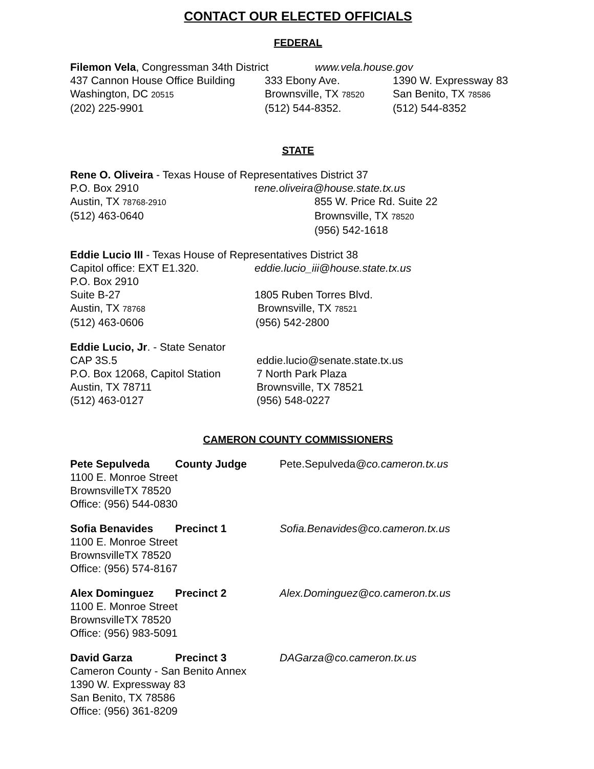CONTACT OUR ELECTED OFFICIALS
FEDERAL
Filemon Vela, Congressman 34th District
www.vela.house.gov
437 Cannon House Office Building
333 Ebony Ave. 1390 W. Expressway 83
Washington, DC 20515
Brownsville, TX 78520
San Benito, TX 78586
(202) 225-9901 (512) 544-8352. (512) 544-8352
STATE
Rene O. Oliveira - Texas House of Representatives District 37
P.O. Box 2910 rene.oliveira@house.state.tx.us
Austin, TX 78768-2910
855 W. Price Rd. Suite 22
(512) 463-0640 Brownsville, TX 78520
(956) 542-1618
Eddie Lucio III - Texas House of Representatives District 38
Capitol office: EXT E1.320. eddie.lucio_iii@house.state.tx.us
P.O. Box 2910
Suite B-27 1805 Ruben Torres Blvd.
Austin, TX 78768
Brownsville, TX 78521
(512) 463-0606 (956) 542-2800
Eddie Lucio, Jr. - State Senator
CAP 3S.5 eddie.lucio@senate.state.tx.us
P.O. Box 12068, Capitol Station
7 North Park Plaza
Austin, TX 78711 Brownsville, TX 78521
(512) 463-0127 (956) 548-0227
CAMERON COUNTY COMMISSIONERS
Pete Sepulveda County Judge Pete.Sepulveda@co.cameron.tx.us
1100 E. Monroe Street
BrownsvilleTX 78520
Office: (956) 544-0830
Sofia Benavides Precinct 1 Sofia.Benavides@co.cameron.tx.us
1100 E. Monroe Street
BrownsvilleTX 78520
Office: (956) 574-8167
Alex Dominguez Precinct 2 Alex.Dominguez@co.cameron.tx.us
1100 E. Monroe Street
BrownsvilleTX 78520
Office: (956) 983-5091
David Garza Precinct 3 DAGarza@co.cameron.tx.us
Cameron County - San Benito Annex
1390 W. Expressway 83
San Benito, TX 78586
Office: (956) 361-8209